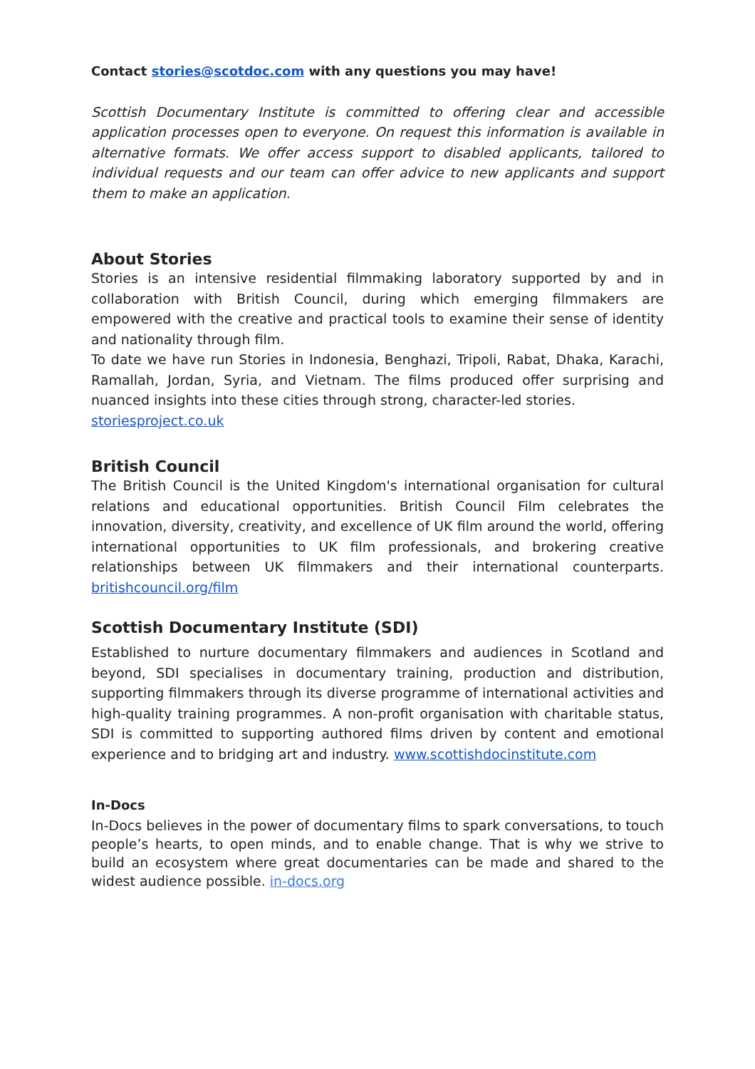Contact stories@scotdoc.com with any questions you may have!
Scottish Documentary Institute is committed to offering clear and accessible application processes open to everyone. On request this information is available in alternative formats. We offer access support to disabled applicants, tailored to individual requests and our team can offer advice to new applicants and support them to make an application.
About Stories
Stories is an intensive residential filmmaking laboratory supported by and in collaboration with British Council, during which emerging filmmakers are empowered with the creative and practical tools to examine their sense of identity and nationality through film.
To date we have run Stories in Indonesia, Benghazi, Tripoli, Rabat, Dhaka, Karachi, Ramallah, Jordan, Syria, and Vietnam. The films produced offer surprising and nuanced insights into these cities through strong, character-led stories.
storiesproject.co.uk
British Council
The British Council is the United Kingdom's international organisation for cultural relations and educational opportunities. British Council Film celebrates the innovation, diversity, creativity, and excellence of UK film around the world, offering international opportunities to UK film professionals, and brokering creative relationships between UK filmmakers and their international counterparts. britishcouncil.org/film
Scottish Documentary Institute (SDI)
Established to nurture documentary filmmakers and audiences in Scotland and beyond, SDI specialises in documentary training, production and distribution, supporting filmmakers through its diverse programme of international activities and high-quality training programmes. A non-profit organisation with charitable status, SDI is committed to supporting authored films driven by content and emotional experience and to bridging art and industry. www.scottishdocinstitute.com
In-Docs
In-Docs believes in the power of documentary films to spark conversations, to touch people’s hearts, to open minds, and to enable change. That is why we strive to build an ecosystem where great documentaries can be made and shared to the widest audience possible. in-docs.org